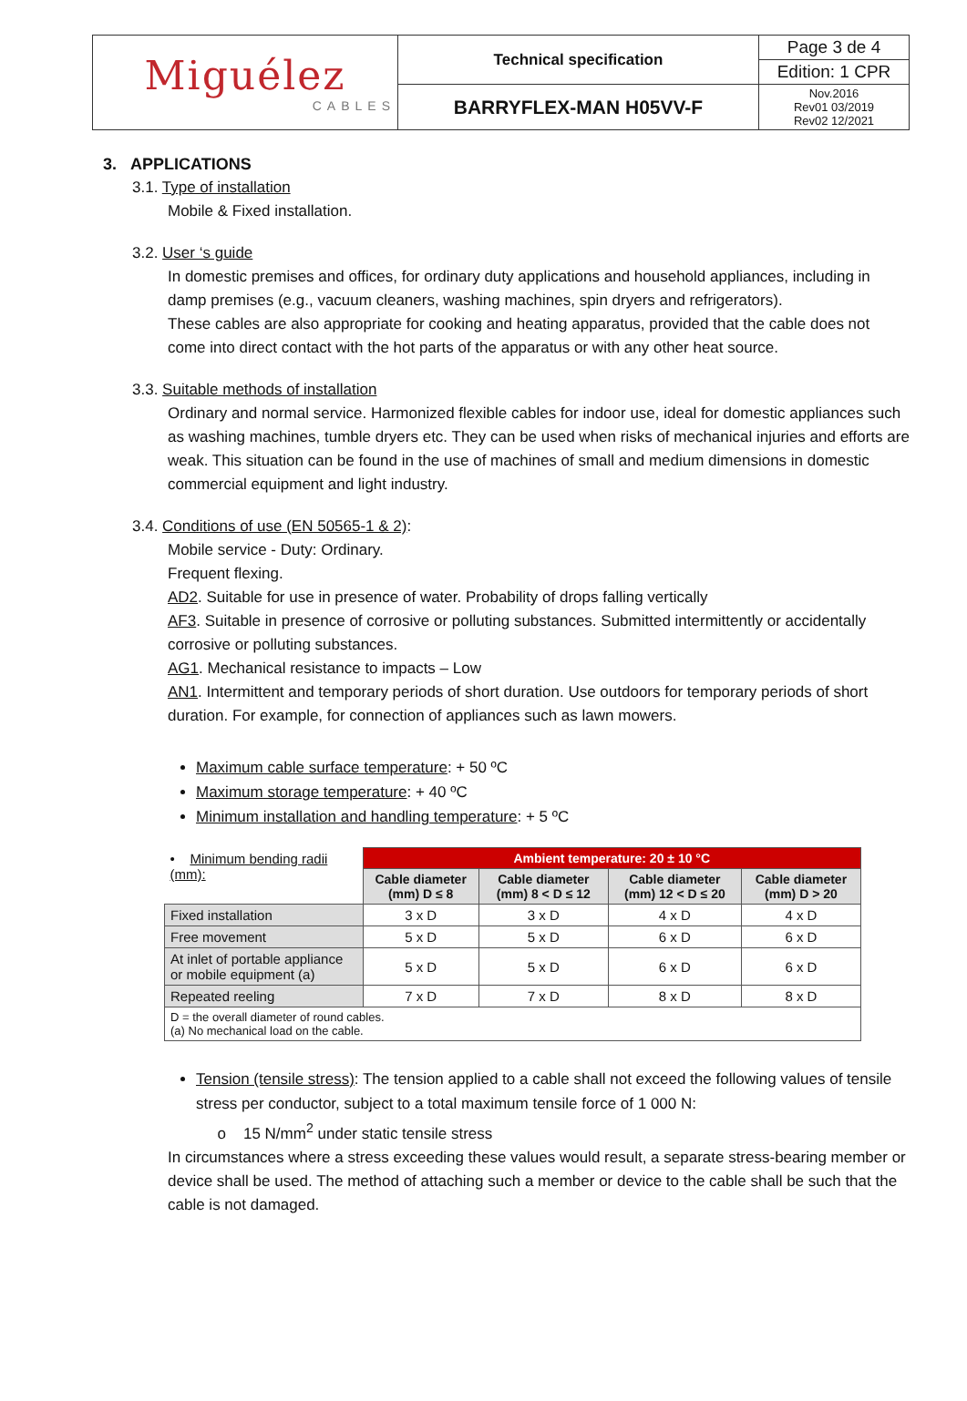| Miguélez CABLES | Technical specification | Page 3 de 4 |
| | | Edition: 1 CPR |
| | BARRYFLEX-MAN H05VV-F | Nov.2016 Rev01 03/2019 Rev02 12/2021 |
3. APPLICATIONS
3.1. Type of installation
Mobile & Fixed installation.
3.2. User ‘s guide
In domestic premises and offices, for ordinary duty applications and household appliances, including in damp premises (e.g., vacuum cleaners, washing machines, spin dryers and refrigerators).
These cables are also appropriate for cooking and heating apparatus, provided that the cable does not come into direct contact with the hot parts of the apparatus or with any other heat source.
3.3. Suitable methods of installation
Ordinary and normal service. Harmonized flexible cables for indoor use, ideal for domestic appliances such as washing machines, tumble dryers etc. They can be used when risks of mechanical injuries and efforts are weak. This situation can be found in the use of machines of small and medium dimensions in domestic commercial equipment and light industry.
3.4. Conditions of use (EN 50565-1 & 2):
Mobile service - Duty: Ordinary.
Frequent flexing.
AD2. Suitable for use in presence of water. Probability of drops falling vertically
AF3. Suitable in presence of corrosive or polluting substances. Submitted intermittently or accidentally corrosive or polluting substances.
AG1. Mechanical resistance to impacts – Low
AN1. Intermittent and temporary periods of short duration. Use outdoors for temporary periods of short duration. For example, for connection of appliances such as lawn mowers.
Maximum cable surface temperature: + 50 ºC
Maximum storage temperature: + 40 ºC
Minimum installation and handling temperature: + 5 ºC
| • Minimum bending radii (mm): | Ambient temperature: 20 ± 10 °C | | | |
| | Cable diameter (mm) D ≤ 8 | Cable diameter (mm) 8 < D ≤ 12 | Cable diameter (mm) 12 < D ≤ 20 | Cable diameter (mm) D > 20 |
| Fixed installation | 3 x D | 3 x D | 4 x D | 4 x D |
| Free movement | 5 x D | 5 x D | 6 x D | 6 x D |
| At inlet of portable appliance or mobile equipment (a) | 5 x D | 5 x D | 6 x D | 6 x D |
| Repeated reeling | 7 x D | 7 x D | 8 x D | 8 x D |
| D = the overall diameter of round cables. (a) No mechanical load on the cable. | | | | |
Tension (tensile stress): The tension applied to a cable shall not exceed the following values of tensile stress per conductor, subject to a total maximum tensile force of 1 000 N:
o 15 N/mm<sup>2</sup> under static tensile stress
In circumstances where a stress exceeding these values would result, a separate stress-bearing member or device shall be used. The method of attaching such a member or device to the cable shall be such that the cable is not damaged.